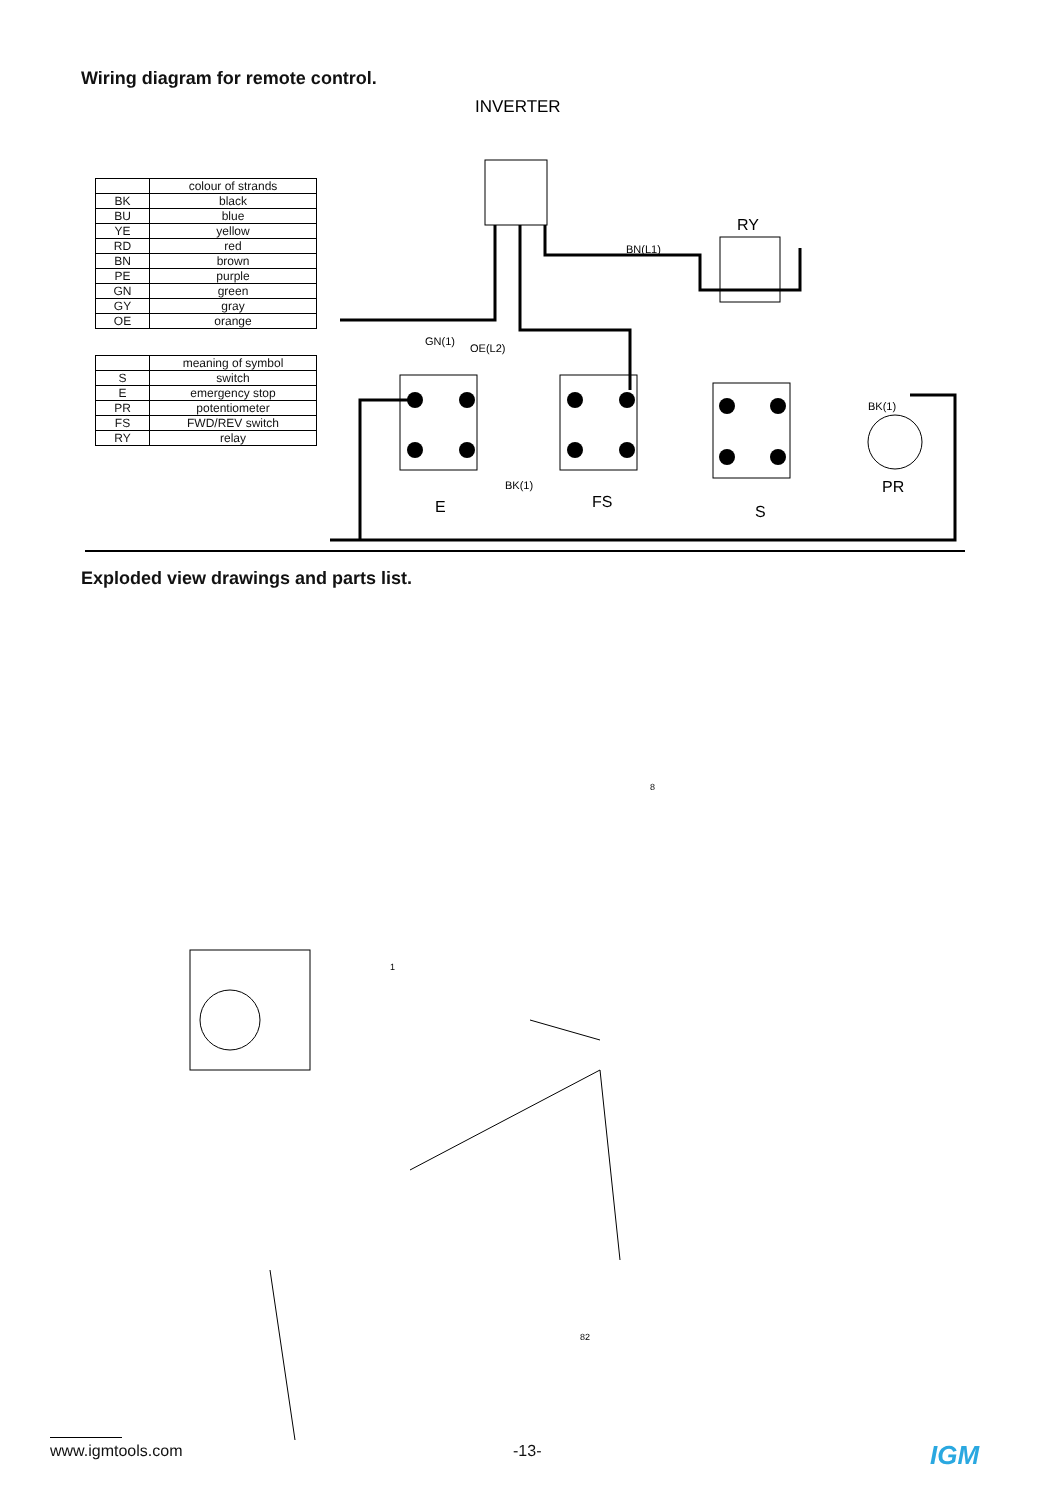Wiring diagram for remote control.
| | colour of strands |
| --- | --- |
| BK | black |
| BU | blue |
| YE | yellow |
| RD | red |
| BN | brown |
| PE | purple |
| GN | green |
| GY | gray |
| OE | orange |
| | meaning of symbol |
| --- | --- |
| S | switch |
| E | emergency stop |
| PR | potentiometer |
| FS | FWD/REV switch |
| RY | relay |
INVERTER
RY
E
FS
S
PR
BN(L1)
GN(1)
OE(L2)
BK(1)
BK(1)
Exploded view drawings and parts list.
1
8
82
www.igmtools.com -13- IGM